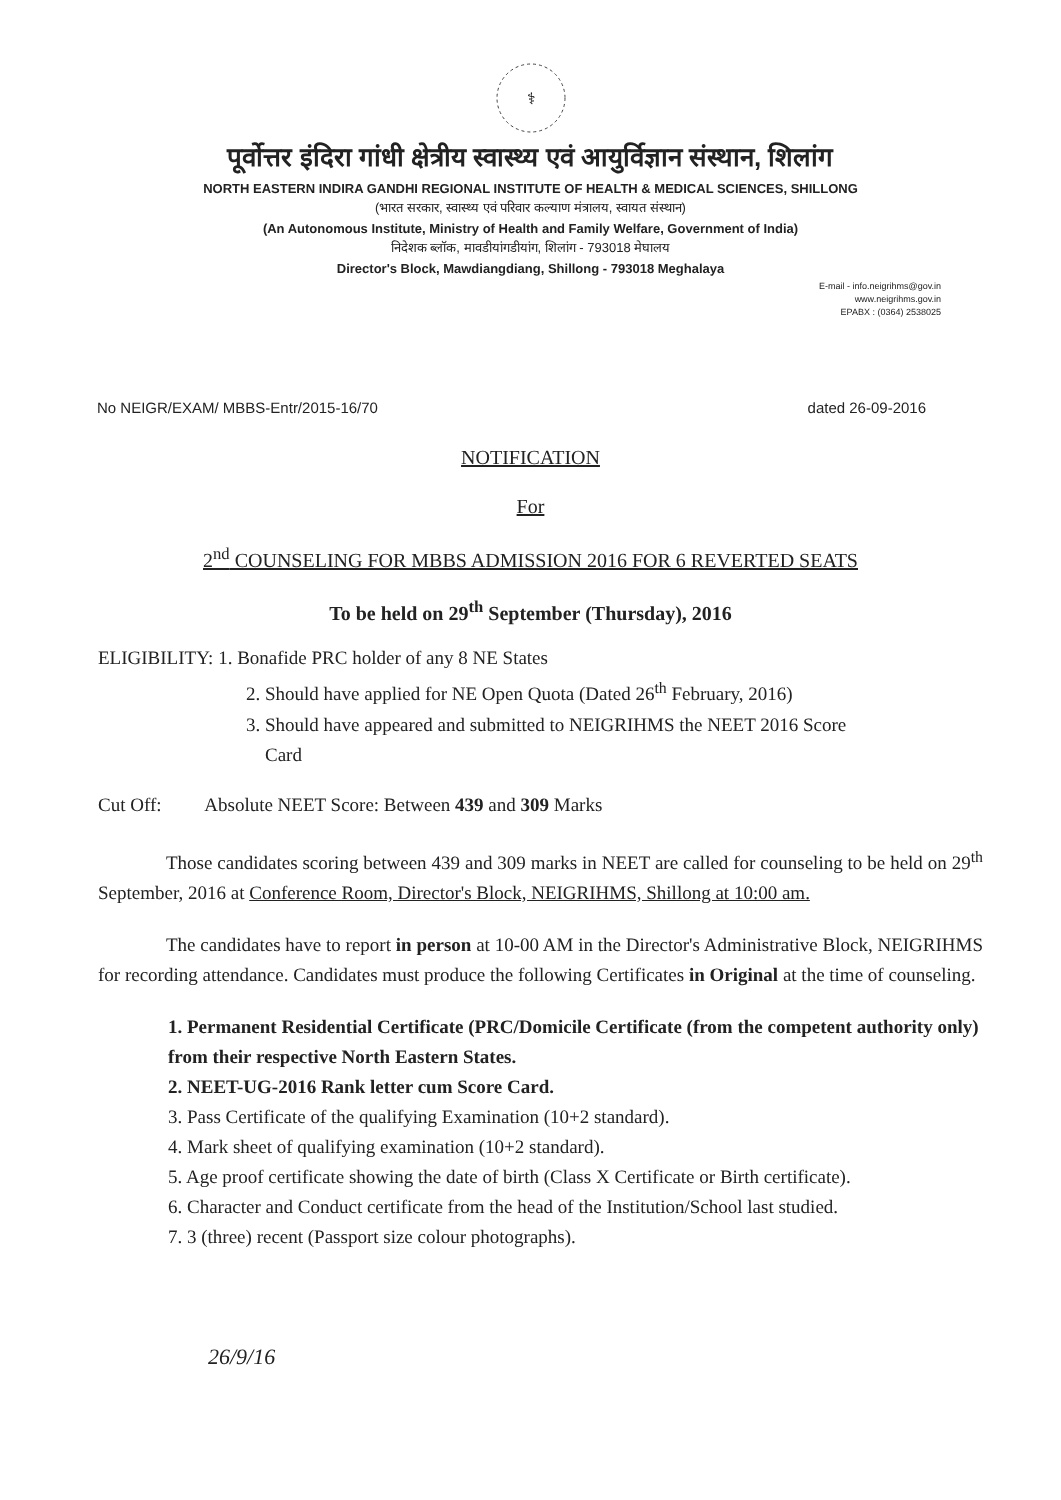⚕
पूर्वोत्तर इंदिरा गांधी क्षेत्रीय स्वास्थ्य एवं आयुर्विज्ञान संस्थान, शिलांग
NORTH EASTERN INDIRA GANDHI REGIONAL INSTITUTE OF HEALTH & MEDICAL SCIENCES, SHILLONG
(भारत सरकार, स्वास्थ्य एवं परिवार कल्याण मंत्रालय, स्वायत संस्थान)
(An Autonomous Institute, Ministry of Health and Family Welfare, Government of India)
निदेशक ब्लॉक, मावडीयांगडीयांग, शिलांग - 793018 मेघालय
Director's Block, Mawdiangdiang, Shillong - 793018 Meghalaya
E-mail - info.neigrihms@gov.in
www.neigrihms.gov.in
EPABX : (0364) 2538025
No NEIGR/EXAM/ MBBS-Entr/2015-16/70 dated 26-09-2016
NOTIFICATION
For
2<sup>nd</sup> COUNSELING FOR MBBS ADMISSION 2016 FOR 6 REVERTED SEATS
To be held on 29<sup>th</sup> September (Thursday), 2016
ELIGIBILITY: 1. Bonafide PRC holder of any 8 NE States
2. Should have applied for NE Open Quota (Dated 26<sup>th</sup> February, 2016)
3. Should have appeared and submitted to NEIGRIHMS the NEET 2016 Score
Card
Cut Off: Absolute NEET Score: Between 439 and 309 Marks
Those candidates scoring between 439 and 309 marks in NEET are called for counseling to be held on 29<sup>th</sup> September, 2016 at Conference Room, Director's Block, NEIGRIHMS, Shillong at 10:00 am.
The candidates have to report in person at 10-00 AM in the Director's Administrative Block, NEIGRIHMS for recording attendance. Candidates must produce the following Certificates in Original at the time of counseling.
1. Permanent Residential Certificate (PRC/Domicile Certificate (from the competent authority only) from their respective North Eastern States.
2. NEET-UG-2016 Rank letter cum Score Card.
3. Pass Certificate of the qualifying Examination (10+2 standard).
4. Mark sheet of qualifying examination (10+2 standard).
5. Age proof certificate showing the date of birth (Class X Certificate or Birth certificate).
6. Character and Conduct certificate from the head of the Institution/School last studied.
7. 3 (three) recent (Passport size colour photographs).
26/9/16